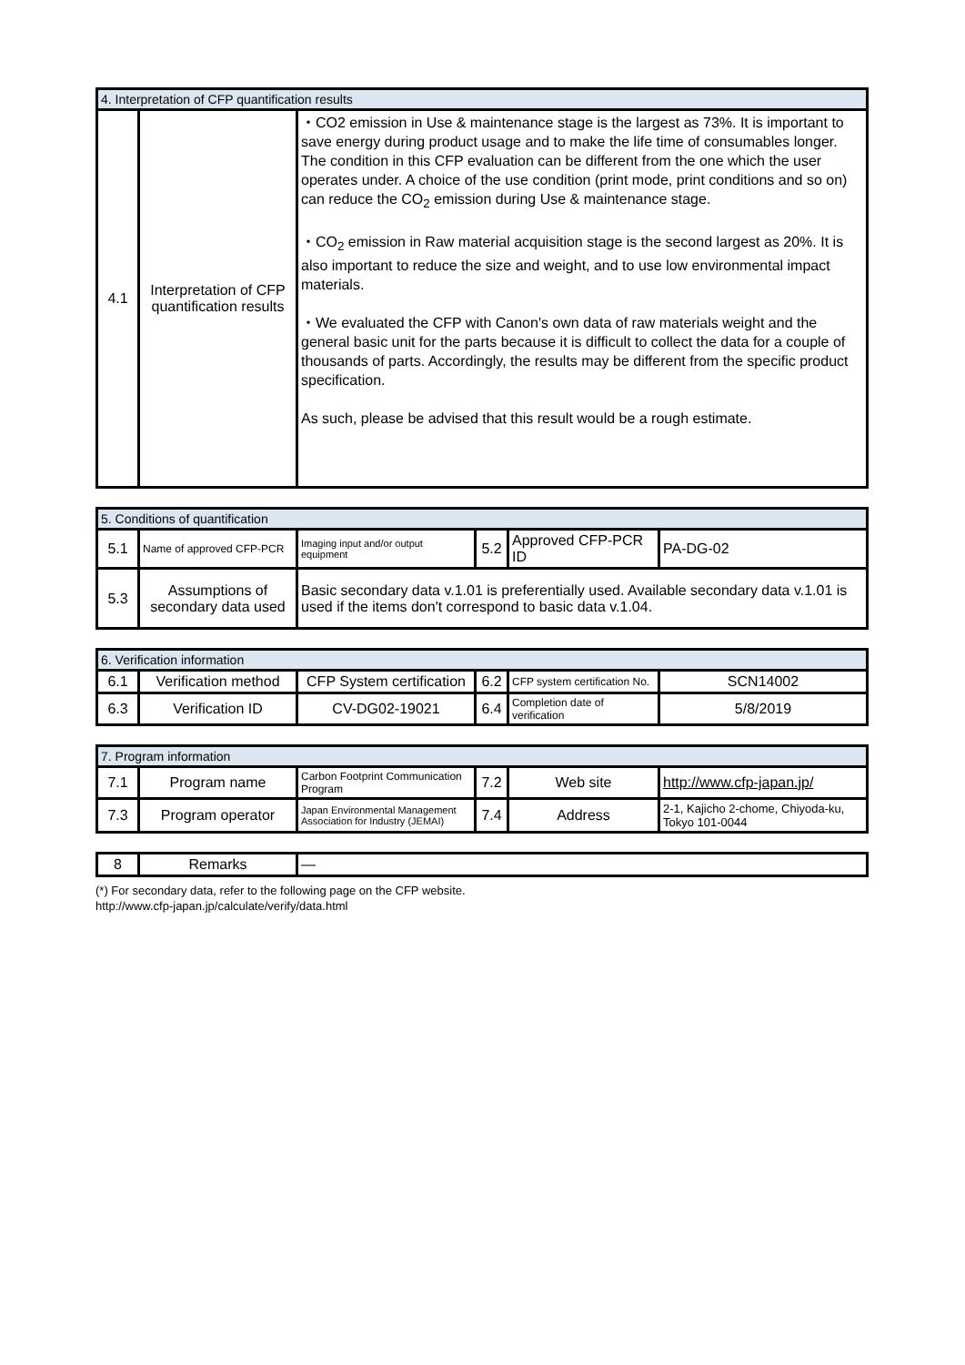| 4. Interpretation of CFP quantification results | | |
| --- | --- | --- |
| 4.1 | Interpretation of CFP quantification results | ・CO2 emission in Use & maintenance stage is the largest as 73%. It is important to save energy during product usage and to make the life time of consumables longer. The condition in this CFP evaluation can be different from the one which the user operates under. A choice of the use condition (print mode, print conditions and so on) can reduce the CO<sub>2</sub> emission during Use & maintenance stage. ・CO<sub>2</sub> emission in Raw material acquisition stage is the second largest as 20%. It is also important to reduce the size and weight, and to use low environmental impact materials. ・We evaluated the CFP with Canon's own data of raw materials weight and the general basic unit for the parts because it is difficult to collect the data for a couple of thousands of parts. Accordingly, the results may be different from the specific product specification. As such, please be advised that this result would be a rough estimate. |
| 5. Conditions of quantification | | | | | |
| --- | --- | --- | --- | --- | --- |
| 5.1 | Name of approved CFP-PCR | Imaging input and/or output equipment | 5.2 | Approved CFP-PCR ID | PA-DG-02 |
| 5.3 | Assumptions of secondary data used | Basic secondary data v.1.01 is preferentially used. Available secondary data v.1.01 is used if the items don't correspond to basic data v.1.04. | | | |
| 6. Verification information | | | | | |
| --- | --- | --- | --- | --- | --- |
| 6.1 | Verification method | CFP System certification | 6.2 | CFP system certification No. | SCN14002 |
| 6.3 | Verification ID | CV-DG02-19021 | 6.4 | Completion date of verification | 5/8/2019 |
| 7. Program information | | | | | |
| --- | --- | --- | --- | --- | --- |
| 7.1 | Program name | Carbon Footprint Communication Program | 7.2 | Web site | http://www.cfp-japan.jp/ |
| 7.3 | Program operator | Japan Environmental Management Association for Industry (JEMAI) | 7.4 | Address | 2-1, Kajicho 2-chome, Chiyoda-ku, Tokyo 101-0044 |
| 8 | Remarks | — |
(*) For secondary data, refer to the following page on the CFP website.
http://www.cfp-japan.jp/calculate/verify/data.html